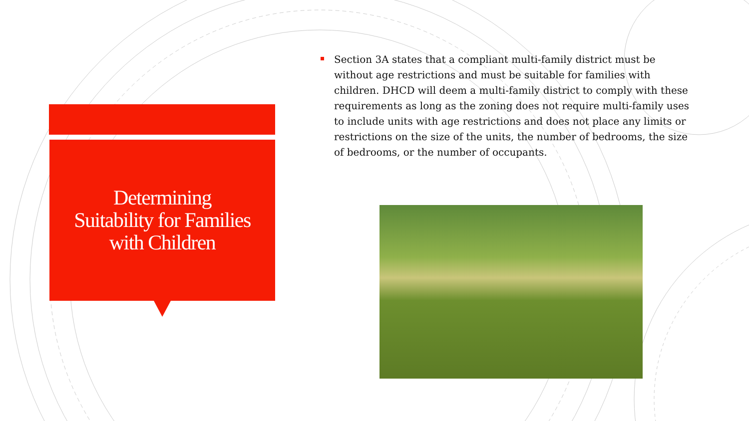Determining
Suitability for Families
with Children
Section 3A states that a compliant multi-family district must be without age restrictions and must be suitable for families with children. DHCD will deem a multi-family district to comply with these requirements as long as the zoning does not require multi-family uses to include units with age restrictions and does not place any limits or restrictions on the size of the units, the number of bedrooms, the size of bedrooms, or the number of occupants.